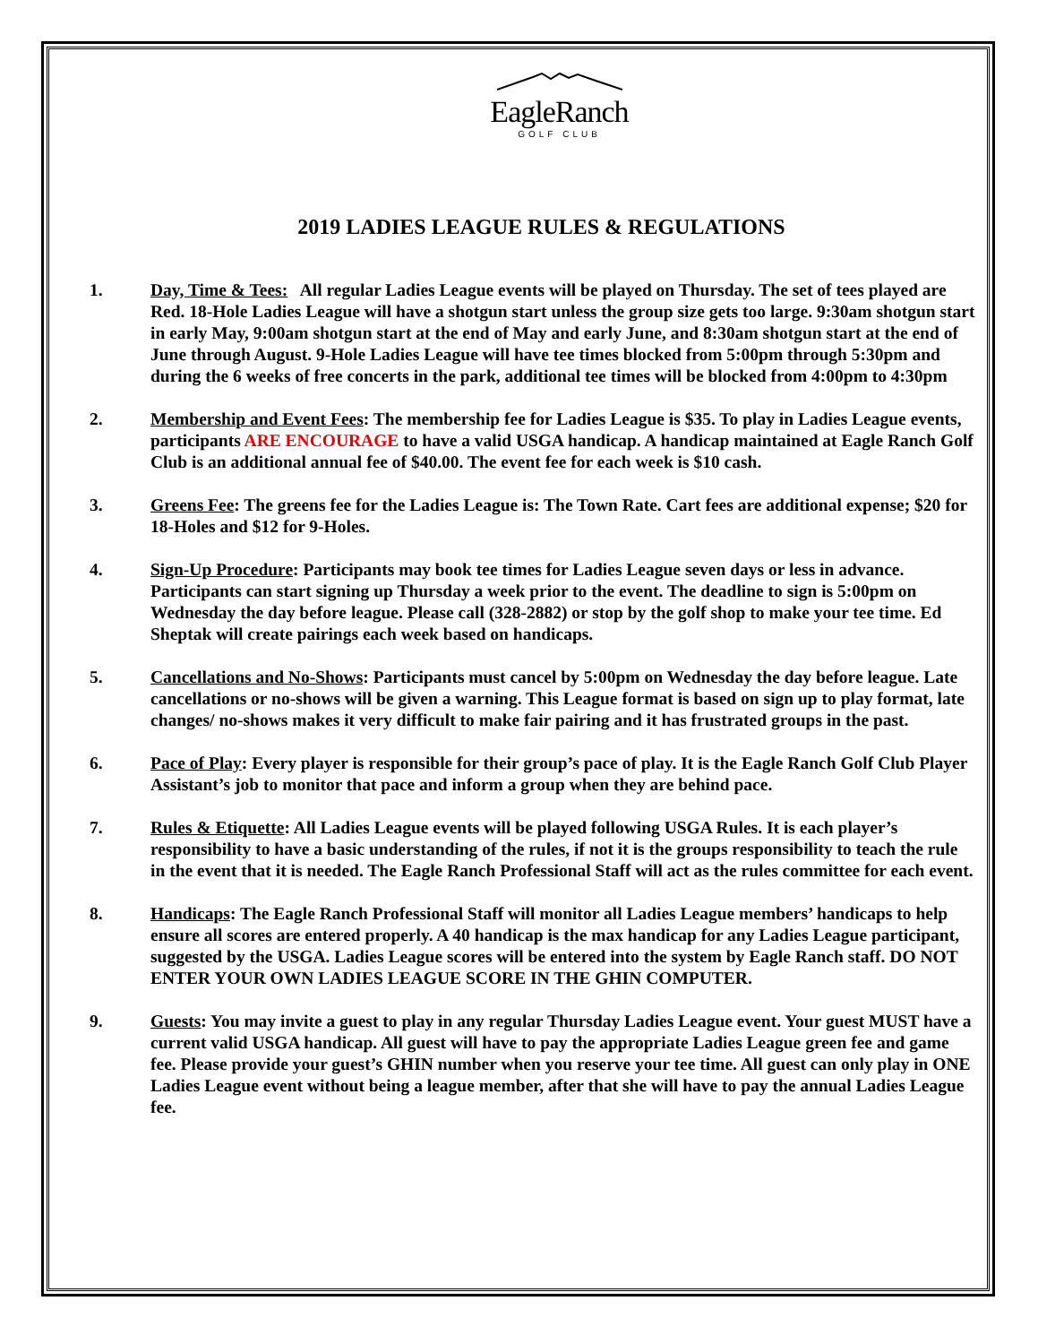EagleRanch
GOLF CLUB
2019 LADIES LEAGUE RULES & REGULATIONS
1. Day, Time & Tees: All regular Ladies League events will be played on Thursday. The set of tees played are Red. 18-Hole Ladies League will have a shotgun start unless the group size gets too large. 9:30am shotgun start in early May, 9:00am shotgun start at the end of May and early June, and 8:30am shotgun start at the end of June through August. 9-Hole Ladies League will have tee times blocked from 5:00pm through 5:30pm and during the 6 weeks of free concerts in the park, additional tee times will be blocked from 4:00pm to 4:30pm
2. Membership and Event Fees: The membership fee for Ladies League is $35. To play in Ladies League events, participants ARE ENCOURAGE to have a valid USGA handicap. A handicap maintained at Eagle Ranch Golf Club is an additional annual fee of $40.00. The event fee for each week is $10 cash.
3. Greens Fee: The greens fee for the Ladies League is: The Town Rate. Cart fees are additional expense; $20 for 18-Holes and $12 for 9-Holes.
4. Sign-Up Procedure: Participants may book tee times for Ladies League seven days or less in advance. Participants can start signing up Thursday a week prior to the event. The deadline to sign is 5:00pm on Wednesday the day before league. Please call (328-2882) or stop by the golf shop to make your tee time. Ed Sheptak will create pairings each week based on handicaps.
5. Cancellations and No-Shows: Participants must cancel by 5:00pm on Wednesday the day before league. Late cancellations or no-shows will be given a warning. This League format is based on sign up to play format, late changes/ no-shows makes it very difficult to make fair pairing and it has frustrated groups in the past.
6. Pace of Play: Every player is responsible for their group’s pace of play. It is the Eagle Ranch Golf Club Player Assistant’s job to monitor that pace and inform a group when they are behind pace.
7. Rules & Etiquette: All Ladies League events will be played following USGA Rules. It is each player’s responsibility to have a basic understanding of the rules, if not it is the groups responsibility to teach the rule in the event that it is needed. The Eagle Ranch Professional Staff will act as the rules committee for each event.
8. Handicaps: The Eagle Ranch Professional Staff will monitor all Ladies League members’ handicaps to help ensure all scores are entered properly. A 40 handicap is the max handicap for any Ladies League participant, suggested by the USGA. Ladies League scores will be entered into the system by Eagle Ranch staff. DO NOT ENTER YOUR OWN LADIES LEAGUE SCORE IN THE GHIN COMPUTER.
9. Guests: You may invite a guest to play in any regular Thursday Ladies League event. Your guest MUST have a current valid USGA handicap. All guest will have to pay the appropriate Ladies League green fee and game fee. Please provide your guest’s GHIN number when you reserve your tee time. All guest can only play in ONE Ladies League event without being a league member, after that she will have to pay the annual Ladies League fee.